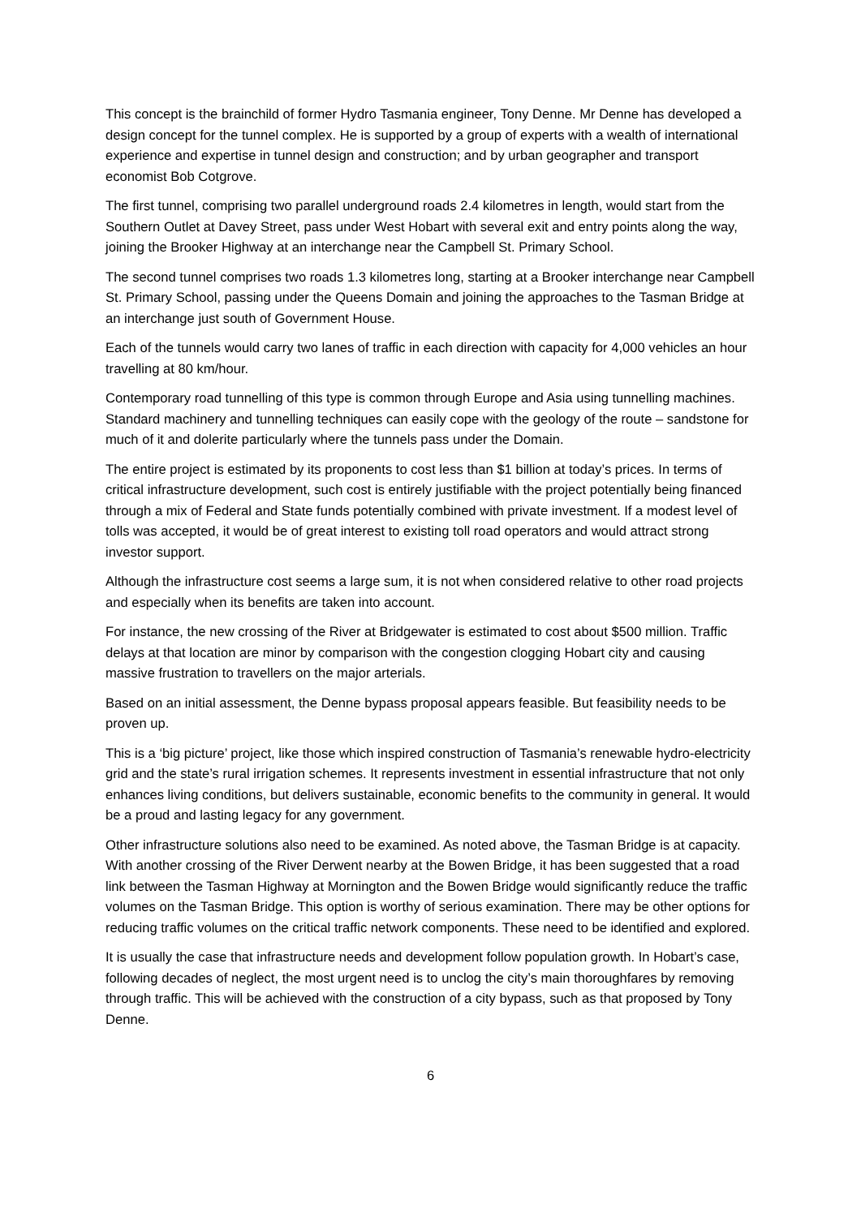This concept is the brainchild of former Hydro Tasmania engineer, Tony Denne. Mr Denne has developed a design concept for the tunnel complex. He is supported by a group of experts with a wealth of international experience and expertise in tunnel design and construction; and by urban geographer and transport economist Bob Cotgrove.
The first tunnel, comprising two parallel underground roads 2.4 kilometres in length, would start from the Southern Outlet at Davey Street, pass under West Hobart with several exit and entry points along the way, joining the Brooker Highway at an interchange near the Campbell St. Primary School.
The second tunnel comprises two roads 1.3 kilometres long, starting at a Brooker interchange near Campbell St. Primary School, passing under the Queens Domain and joining the approaches to the Tasman Bridge at an interchange just south of Government House.
Each of the tunnels would carry two lanes of traffic in each direction with capacity for 4,000 vehicles an hour travelling at 80 km/hour.
Contemporary road tunnelling of this type is common through Europe and Asia using tunnelling machines. Standard machinery and tunnelling techniques can easily cope with the geology of the route – sandstone for much of it and dolerite particularly where the tunnels pass under the Domain.
The entire project is estimated by its proponents to cost less than $1 billion at today’s prices. In terms of critical infrastructure development, such cost is entirely justifiable with the project potentially being financed through a mix of Federal and State funds potentially combined with private investment. If a modest level of tolls was accepted, it would be of great interest to existing toll road operators and would attract strong investor support.
Although the infrastructure cost seems a large sum, it is not when considered relative to other road projects and especially when its benefits are taken into account.
For instance, the new crossing of the River at Bridgewater is estimated to cost about $500 million. Traffic delays at that location are minor by comparison with the congestion clogging Hobart city and causing massive frustration to travellers on the major arterials.
Based on an initial assessment, the Denne bypass proposal appears feasible. But feasibility needs to be proven up.
This is a ‘big picture’ project, like those which inspired construction of Tasmania’s renewable hydro-electricity grid and the state’s rural irrigation schemes. It represents investment in essential infrastructure that not only enhances living conditions, but delivers sustainable, economic benefits to the community in general. It would be a proud and lasting legacy for any government.
Other infrastructure solutions also need to be examined. As noted above, the Tasman Bridge is at capacity. With another crossing of the River Derwent nearby at the Bowen Bridge, it has been suggested that a road link between the Tasman Highway at Mornington and the Bowen Bridge would significantly reduce the traffic volumes on the Tasman Bridge. This option is worthy of serious examination. There may be other options for reducing traffic volumes on the critical traffic network components. These need to be identified and explored.
It is usually the case that infrastructure needs and development follow population growth. In Hobart’s case, following decades of neglect, the most urgent need is to unclog the city’s main thoroughfares by removing through traffic. This will be achieved with the construction of a city bypass, such as that proposed by Tony Denne.
6